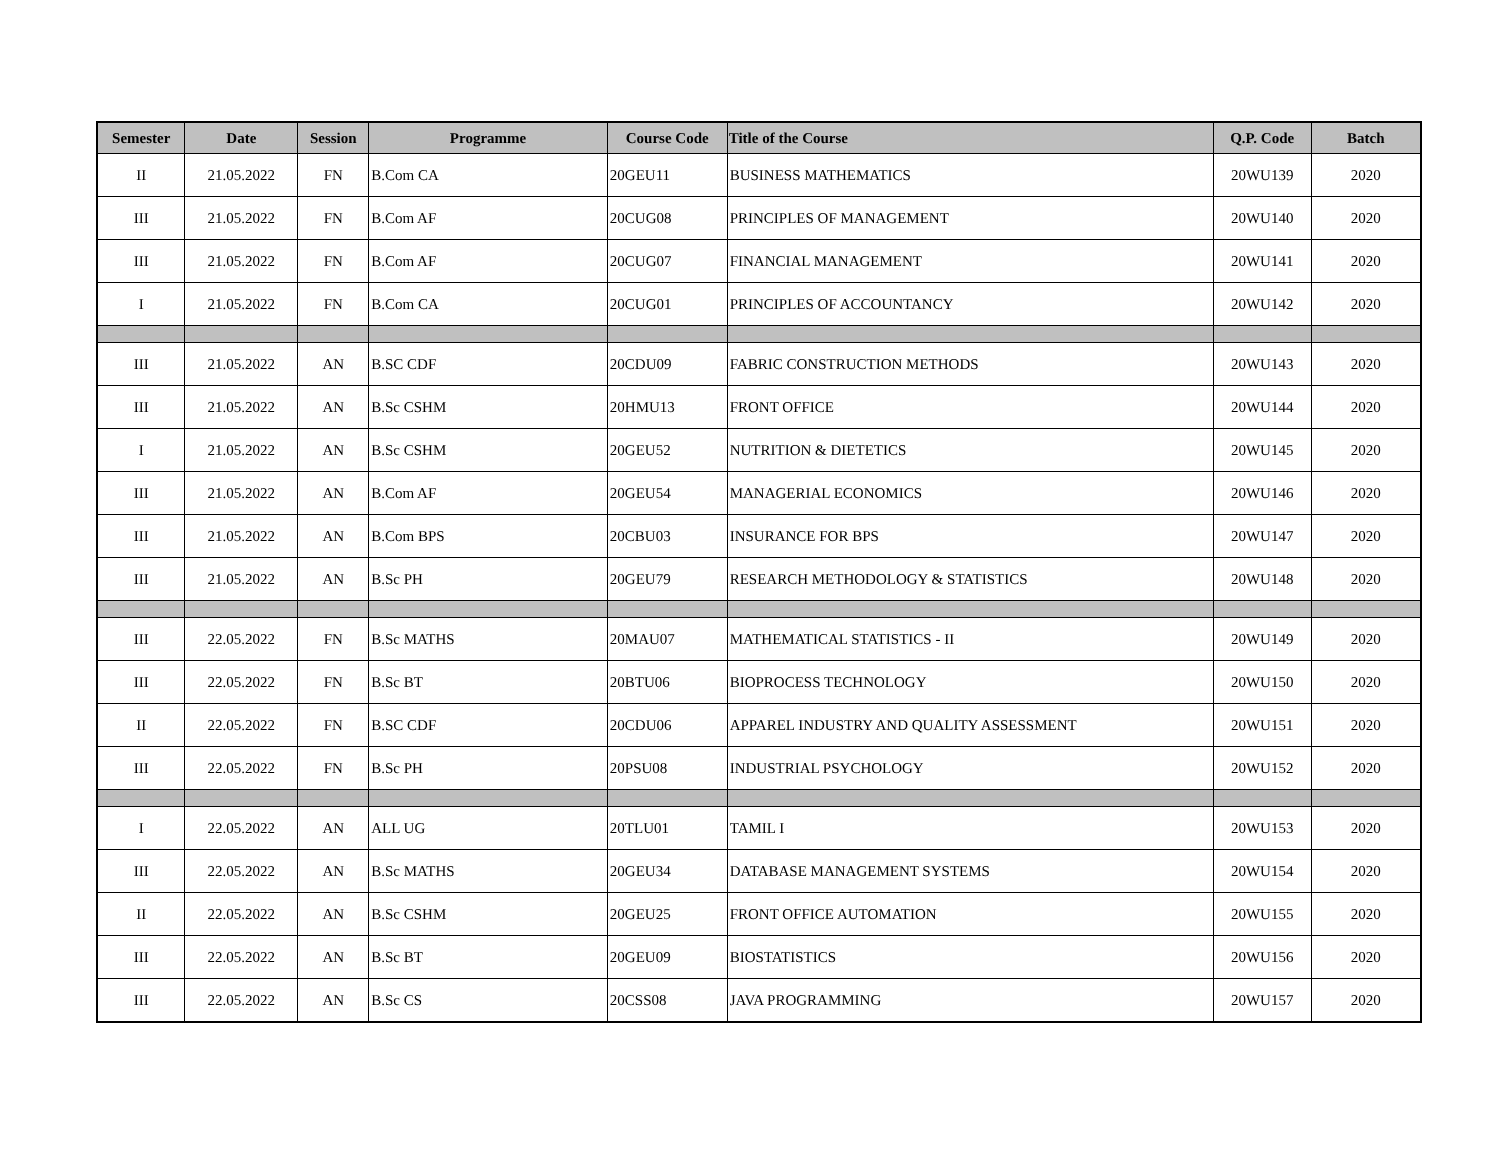| Semester | Date | Session | Programme | Course Code | Title of the Course | Q.P. Code | Batch |
| --- | --- | --- | --- | --- | --- | --- | --- |
| II | 21.05.2022 | FN | B.Com CA | 20GEU11 | BUSINESS MATHEMATICS | 20WU139 | 2020 |
| III | 21.05.2022 | FN | B.Com AF | 20CUG08 | PRINCIPLES OF MANAGEMENT | 20WU140 | 2020 |
| III | 21.05.2022 | FN | B.Com AF | 20CUG07 | FINANCIAL MANAGEMENT | 20WU141 | 2020 |
| I | 21.05.2022 | FN | B.Com CA | 20CUG01 | PRINCIPLES OF ACCOUNTANCY | 20WU142 | 2020 |
| III | 21.05.2022 | AN | B.SC CDF | 20CDU09 | FABRIC CONSTRUCTION METHODS | 20WU143 | 2020 |
| III | 21.05.2022 | AN | B.Sc CSHM | 20HMU13 | FRONT OFFICE | 20WU144 | 2020 |
| I | 21.05.2022 | AN | B.Sc CSHM | 20GEU52 | NUTRITION & DIETETICS | 20WU145 | 2020 |
| III | 21.05.2022 | AN | B.Com AF | 20GEU54 | MANAGERIAL ECONOMICS | 20WU146 | 2020 |
| III | 21.05.2022 | AN | B.Com BPS | 20CBU03 | INSURANCE FOR BPS | 20WU147 | 2020 |
| III | 21.05.2022 | AN | B.Sc PH | 20GEU79 | RESEARCH METHODOLOGY & STATISTICS | 20WU148 | 2020 |
| III | 22.05.2022 | FN | B.Sc MATHS | 20MAU07 | MATHEMATICAL STATISTICS - II | 20WU149 | 2020 |
| III | 22.05.2022 | FN | B.Sc BT | 20BTU06 | BIOPROCESS TECHNOLOGY | 20WU150 | 2020 |
| II | 22.05.2022 | FN | B.SC CDF | 20CDU06 | APPAREL INDUSTRY AND QUALITY ASSESSMENT | 20WU151 | 2020 |
| III | 22.05.2022 | FN | B.Sc PH | 20PSU08 | INDUSTRIAL PSYCHOLOGY | 20WU152 | 2020 |
| I | 22.05.2022 | AN | ALL UG | 20TLU01 | TAMIL I | 20WU153 | 2020 |
| III | 22.05.2022 | AN | B.Sc MATHS | 20GEU34 | DATABASE MANAGEMENT SYSTEMS | 20WU154 | 2020 |
| II | 22.05.2022 | AN | B.Sc CSHM | 20GEU25 | FRONT OFFICE AUTOMATION | 20WU155 | 2020 |
| III | 22.05.2022 | AN | B.Sc BT | 20GEU09 | BIOSTATISTICS | 20WU156 | 2020 |
| III | 22.05.2022 | AN | B.Sc CS | 20CSS08 | JAVA PROGRAMMING | 20WU157 | 2020 |